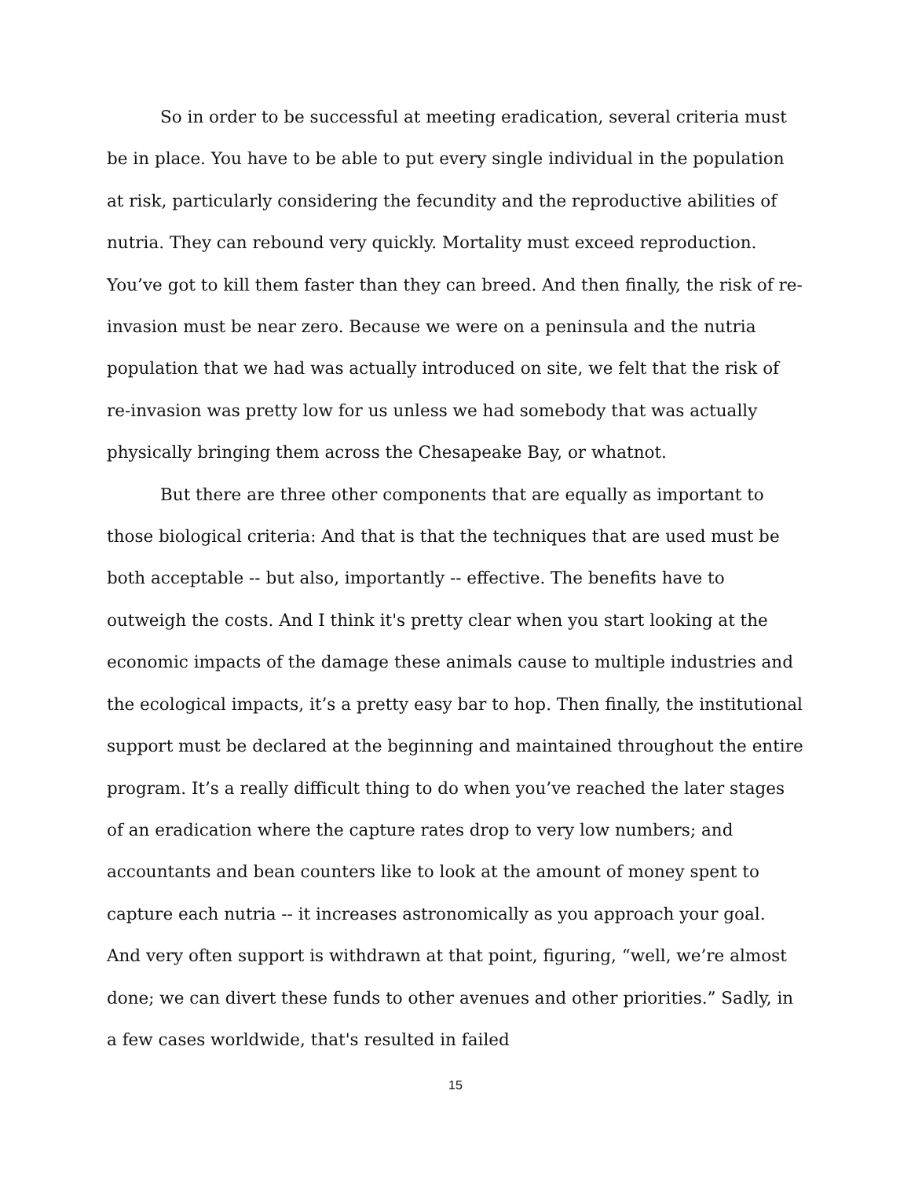So in order to be successful at meeting eradication, several criteria must be in place. You have to be able to put every single individual in the population at risk, particularly considering the fecundity and the reproductive abilities of nutria. They can rebound very quickly. Mortality must exceed reproduction. You’ve got to kill them faster than they can breed. And then finally, the risk of re-invasion must be near zero. Because we were on a peninsula and the nutria population that we had was actually introduced on site, we felt that the risk of re-invasion was pretty low for us unless we had somebody that was actually physically bringing them across the Chesapeake Bay, or whatnot.
But there are three other components that are equally as important to those biological criteria: And that is that the techniques that are used must be both acceptable -- but also, importantly -- effective. The benefits have to outweigh the costs. And I think it's pretty clear when you start looking at the economic impacts of the damage these animals cause to multiple industries and the ecological impacts, it’s a pretty easy bar to hop. Then finally, the institutional support must be declared at the beginning and maintained throughout the entire program. It’s a really difficult thing to do when you’ve reached the later stages of an eradication where the capture rates drop to very low numbers; and accountants and bean counters like to look at the amount of money spent to capture each nutria -- it increases astronomically as you approach your goal. And very often support is withdrawn at that point, figuring, “well, we’re almost done; we can divert these funds to other avenues and other priorities.” Sadly, in a few cases worldwide, that's resulted in failed
15